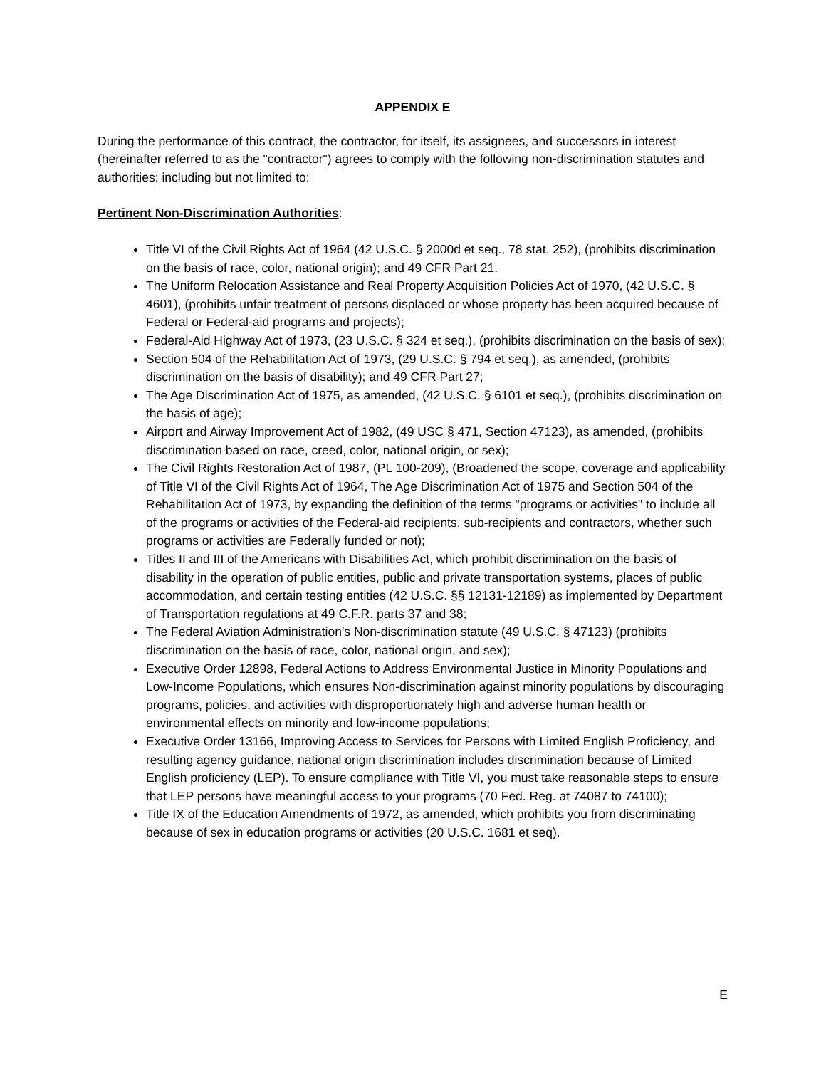APPENDIX E
During the performance of this contract, the contractor, for itself, its assignees, and successors in interest (hereinafter referred to as the "contractor") agrees to comply with the following non-discrimination statutes and authorities; including but not limited to:
Pertinent Non-Discrimination Authorities:
Title VI of the Civil Rights Act of 1964 (42 U.S.C. § 2000d et seq., 78 stat. 252), (prohibits discrimination on the basis of race, color, national origin); and 49 CFR Part 21.
The Uniform Relocation Assistance and Real Property Acquisition Policies Act of 1970, (42 U.S.C. § 4601), (prohibits unfair treatment of persons displaced or whose property has been acquired because of Federal or Federal-aid programs and projects);
Federal-Aid Highway Act of 1973, (23 U.S.C. § 324 et seq.), (prohibits discrimination on the basis of sex);
Section 504 of the Rehabilitation Act of 1973, (29 U.S.C. § 794 et seq.), as amended, (prohibits discrimination on the basis of disability); and 49 CFR Part 27;
The Age Discrimination Act of 1975, as amended, (42 U.S.C. § 6101 et seq.), (prohibits discrimination on the basis of age);
Airport and Airway Improvement Act of 1982, (49 USC § 471, Section 47123), as amended, (prohibits discrimination based on race, creed, color, national origin, or sex);
The Civil Rights Restoration Act of 1987, (PL 100-209), (Broadened the scope, coverage and applicability of Title VI of the Civil Rights Act of 1964, The Age Discrimination Act of 1975 and Section 504 of the Rehabilitation Act of 1973, by expanding the definition of the terms "programs or activities" to include all of the programs or activities of the Federal-aid recipients, sub-recipients and contractors, whether such programs or activities are Federally funded or not);
Titles II and III of the Americans with Disabilities Act, which prohibit discrimination on the basis of disability in the operation of public entities, public and private transportation systems, places of public accommodation, and certain testing entities (42 U.S.C. §§ 12131-12189) as implemented by Department of Transportation regulations at 49 C.F.R. parts 37 and 38;
The Federal Aviation Administration's Non-discrimination statute (49 U.S.C. § 47123) (prohibits discrimination on the basis of race, color, national origin, and sex);
Executive Order 12898, Federal Actions to Address Environmental Justice in Minority Populations and Low-Income Populations, which ensures Non-discrimination against minority populations by discouraging programs, policies, and activities with disproportionately high and adverse human health or environmental effects on minority and low-income populations;
Executive Order 13166, Improving Access to Services for Persons with Limited English Proficiency, and resulting agency guidance, national origin discrimination includes discrimination because of Limited English proficiency (LEP). To ensure compliance with Title VI, you must take reasonable steps to ensure that LEP persons have meaningful access to your programs (70 Fed. Reg. at 74087 to 74100);
Title IX of the Education Amendments of 1972, as amended, which prohibits you from discriminating because of sex in education programs or activities (20 U.S.C. 1681 et seq).
E